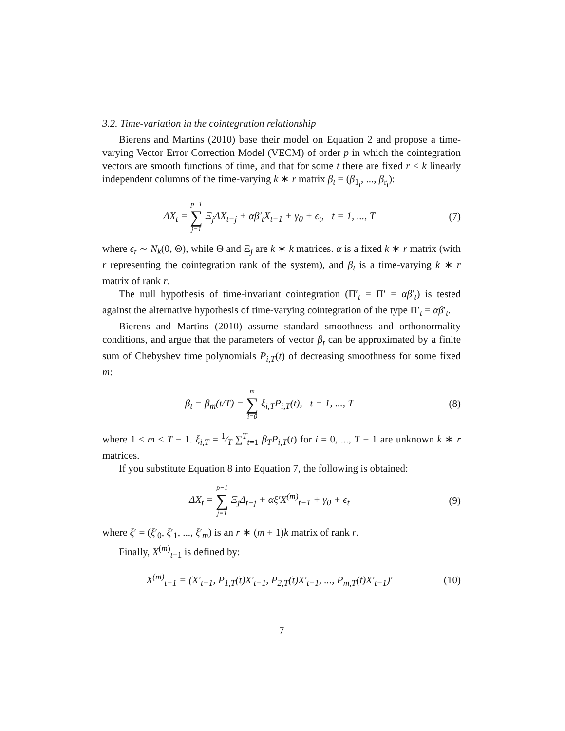3.2. Time-variation in the cointegration relationship
Bierens and Martins (2010) base their model on Equation 2 and propose a time-varying Vector Error Correction Model (VECM) of order p in which the cointegration vectors are smooth functions of time, and that for some t there are fixed r < k linearly independent columns of the time-varying k ∗ r matrix β<sub>t</sub> = (β<sub>1<sub>t</sub></sub>, ..., β<sub>r<sub>t</sub></sub>):
ΔX<sub>t</sub> = p−1 ∑ j=1 Ξ<sub>j</sub>ΔX<sub>t−j</sub> + αβ′<sub>t</sub>X<sub>t−1</sub> + γ<sub>0</sub> + ϵ<sub>t</sub>, t = 1, ..., T
(7)
where ϵ<sub>t</sub> ∼ N<sub>k</sub>(0, Θ), while Θ and Ξ<sub>j</sub> are k ∗ k matrices. α is a fixed k ∗ r matrix (with r representing the cointegration rank of the system), and β<sub>t</sub> is a time-varying k ∗ r matrix of rank r.
The null hypothesis of time-invariant cointegration (Π′<sub>t</sub> = Π′ = αβ′<sub>t</sub>) is tested against the alternative hypothesis of time-varying cointegration of the type Π′<sub>t</sub> = αβ′<sub>t</sub>.
Bierens and Martins (2010) assume standard smoothness and orthonormality conditions, and argue that the parameters of vector β<sub>t</sub> can be approximated by a finite sum of Chebyshev time polynomials P<sub>i,T</sub>(t) of decreasing smoothness for some fixed m:
β<sub>t</sub> = β<sub>m</sub>(t/T) = m ∑ i=0 ξ<sub>i,T</sub>P<sub>i,T</sub>(t), t = 1, ..., T
(8)
where 1 ≤ m < T − 1. ξ<sub>i,T</sub> = 1⁄T ∑<sup>T</sup><sub>t=1</sub> β<sub>T</sub>P<sub>i,T</sub>(t) for i = 0, ..., T − 1 are unknown k ∗ r matrices.
If you substitute Equation 8 into Equation 7, the following is obtained:
ΔX<sub>t</sub> = p−1 ∑ j=1 Ξ<sub>j</sub>Δ<sub>t−j</sub> + αξ′X<sup>(m)</sup><sub>t−1</sub> + γ<sub>0</sub> + ϵ<sub>t</sub>
(9)
where ξ′ = (ξ′<sub>0</sub>, ξ′<sub>1</sub>, ..., ξ′<sub>m</sub>) is an r ∗ (m + 1)k matrix of rank r.
Finally, X<sup>(m)</sup><sub>t−1</sub> is defined by:
X<sup>(m)</sup><sub>t−1</sub> = (X′<sub>t−1</sub>, P<sub>1,T</sub>(t)X′<sub>t−1</sub>, P<sub>2,T</sub>(t)X′<sub>t−1</sub>, ..., P<sub>m,T</sub>(t)X′<sub>t−1</sub>)′
(10)
7